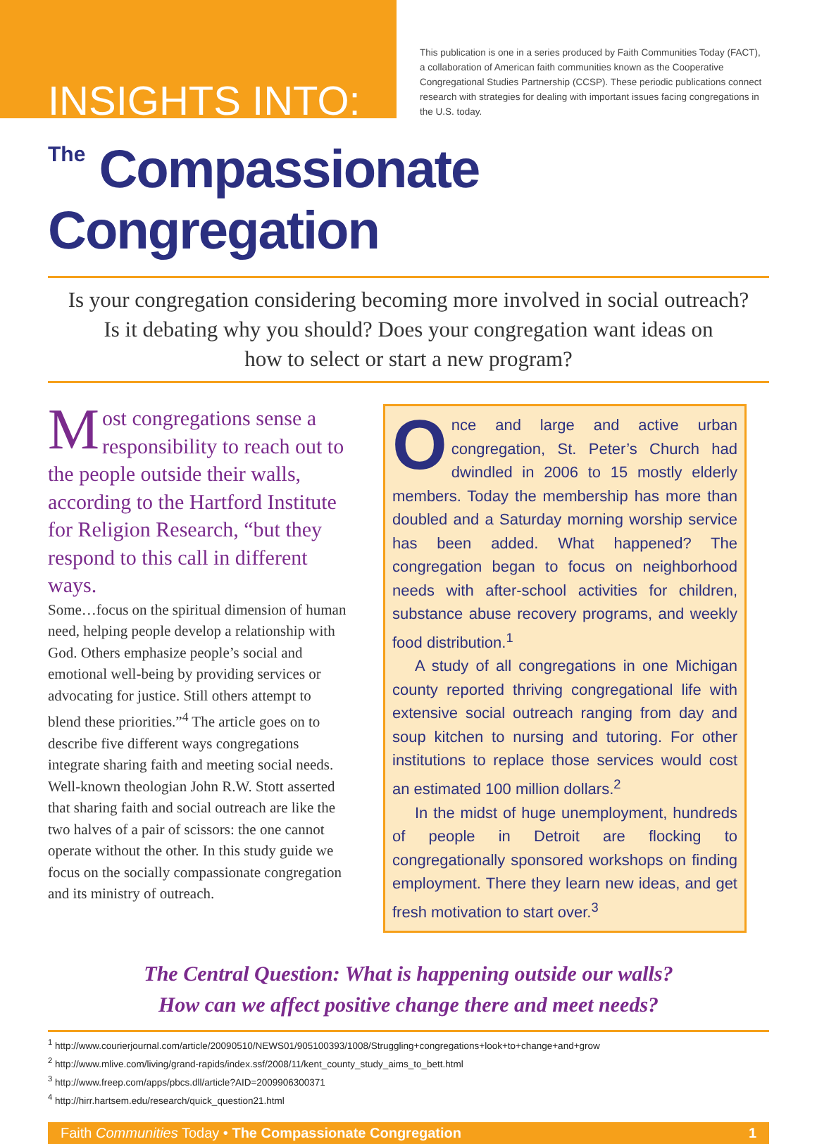INSIGHTS INTO:
This publication is one in a series produced by Faith Communities Today (FACT), a collaboration of American faith communities known as the Cooperative Congregational Studies Partnership (CCSP). These periodic publications connect research with strategies for dealing with important issues facing congregations in the U.S. today.
The Compassionate Congregation
Is your congregation considering becoming more involved in social outreach?
Is it debating why you should? Does your congregation want ideas on
how to select or start a new program?
Most congregations sense a responsibility to reach out to the people outside their walls, according to the Hartford Institute for Religion Research, “but they respond to this call in different ways.
Some…focus on the spiritual dimension of human need, helping people develop a relationship with God. Others emphasize people’s social and emotional well-being by providing services or advocating for justice. Still others attempt to blend these priorities.”<sup>4</sup> The article goes on to describe five different ways congregations integrate sharing faith and meeting social needs. Well-known theologian John R.W. Stott asserted that sharing faith and social outreach are like the two halves of a pair of scissors: the one cannot operate without the other. In this study guide we focus on the socially compassionate congregation and its ministry of outreach.
Once and large and active urban congregation, St. Peter’s Church had dwindled in 2006 to 15 mostly elderly members. Today the membership has more than doubled and a Saturday morning worship service has been added. What happened? The congregation began to focus on neighborhood needs with after-school activities for children, substance abuse recovery programs, and weekly food distribution.<sup>1</sup>
A study of all congregations in one Michigan county reported thriving congregational life with extensive social outreach ranging from day and soup kitchen to nursing and tutoring. For other institutions to replace those services would cost an estimated 100 million dollars.<sup>2</sup>
In the midst of huge unemployment, hundreds of people in Detroit are flocking to congregationally sponsored workshops on finding employment. There they learn new ideas, and get fresh motivation to start over.<sup>3</sup>
The Central Question: What is happening outside our walls?
How can we affect positive change there and meet needs?
<sup>1</sup> http://www.courierjournal.com/article/20090510/NEWS01/905100393/1008/Struggling+congregations+look+to+change+and+grow
<sup>2</sup> http://www.mlive.com/living/grand-rapids/index.ssf/2008/11/kent_county_study_aims_to_bett.html
<sup>3</sup> http://www.freep.com/apps/pbcs.dll/article?AID=2009906300371
<sup>4</sup> http://hirr.hartsem.edu/research/quick_question21.html
Faith Communities Today • The Compassionate Congregation 1